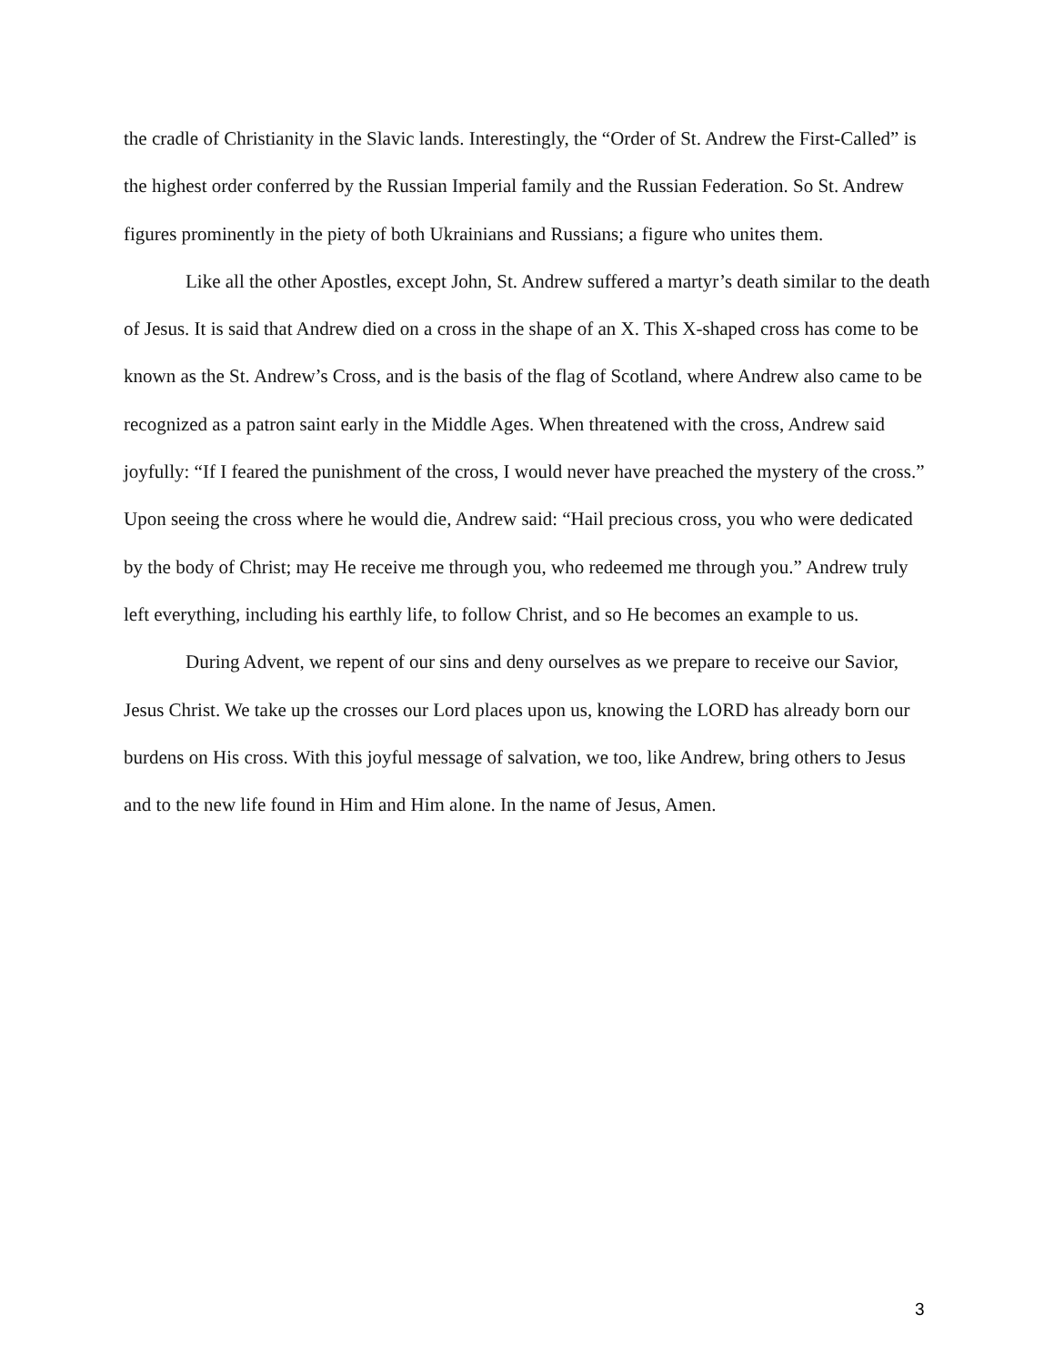the cradle of Christianity in the Slavic lands. Interestingly, the “Order of St. Andrew the First-Called” is the highest order conferred by the Russian Imperial family and the Russian Federation. So St. Andrew figures prominently in the piety of both Ukrainians and Russians; a figure who unites them.
Like all the other Apostles, except John, St. Andrew suffered a martyr’s death similar to the death of Jesus. It is said that Andrew died on a cross in the shape of an X. This X-shaped cross has come to be known as the St. Andrew’s Cross, and is the basis of the flag of Scotland, where Andrew also came to be recognized as a patron saint early in the Middle Ages. When threatened with the cross, Andrew said joyfully: “If I feared the punishment of the cross, I would never have preached the mystery of the cross.” Upon seeing the cross where he would die, Andrew said: “Hail precious cross, you who were dedicated by the body of Christ; may He receive me through you, who redeemed me through you.” Andrew truly left everything, including his earthly life, to follow Christ, and so He becomes an example to us.
During Advent, we repent of our sins and deny ourselves as we prepare to receive our Savior, Jesus Christ. We take up the crosses our Lord places upon us, knowing the LORD has already born our burdens on His cross. With this joyful message of salvation, we too, like Andrew, bring others to Jesus and to the new life found in Him and Him alone. In the name of Jesus, Amen.
3